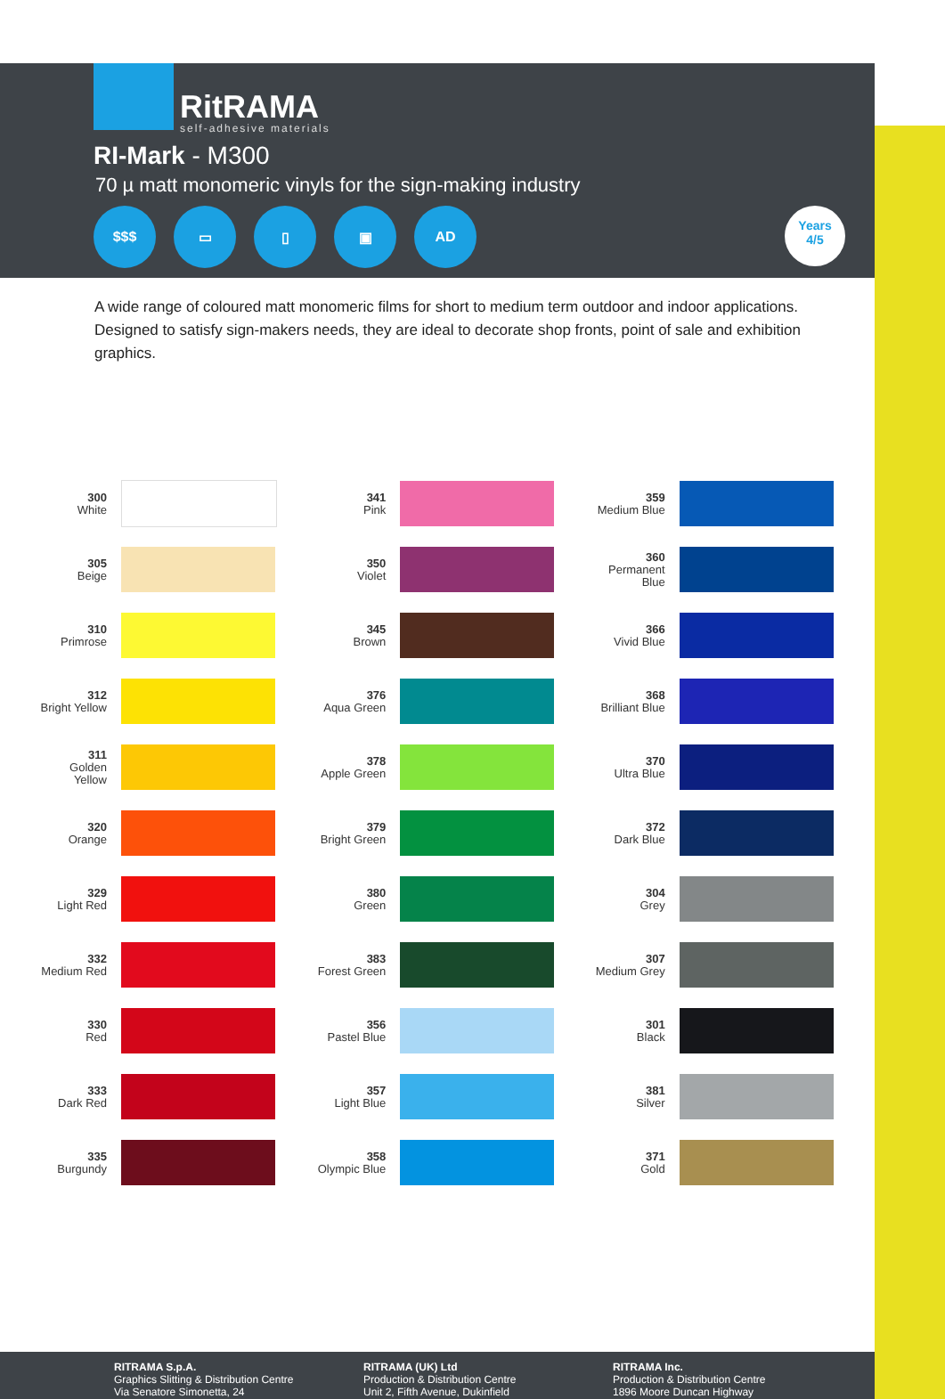RitRAMA
self-adhesive materials
RI-Mark - M300
70 µ matt monomeric vinyls for the sign-making industry
$$$ ▭ ▯ ▣ AD
Years
4/5
A wide range of coloured matt monomeric films for short to medium term outdoor and indoor applications. Designed to satisfy sign-makers needs, they are ideal to decorate shop fronts, point of sale and exhibition graphics.
300
White
305
Beige
310
Primrose
312
Bright Yellow
311
Golden Yellow
320
Orange
329
Light Red
332
Medium Red
330
Red
333
Dark Red
335
Burgundy
341
Pink
350
Violet
345
Brown
376
Aqua Green
378
Apple Green
379
Bright Green
380
Green
383
Forest Green
356
Pastel Blue
357
Light Blue
358
Olympic Blue
359
Medium Blue
360
Permanent Blue
366
Vivid Blue
368
Brilliant Blue
370
Ultra Blue
372
Dark Blue
304
Grey
307
Medium Grey
301
Black
381
Silver
371
Gold
RITRAMA S.p.A.
Graphics Slitting & Distribution Centre
Via Senatore Simonetta, 24
RITRAMA (UK) Ltd
Production & Distribution Centre
Unit 2, Fifth Avenue, Dukinfield
RITRAMA Inc.
Production & Distribution Centre
1896 Moore Duncan Highway